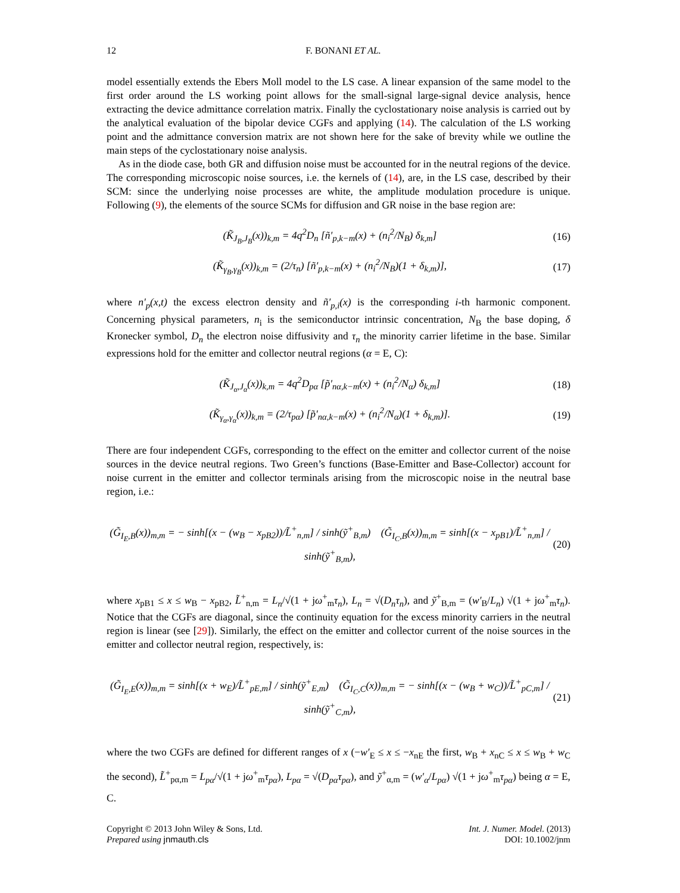12 F. BONANI ET AL.
model essentially extends the Ebers Moll model to the LS case. A linear expansion of the same model to the first order around the LS working point allows for the small-signal large-signal device analysis, hence extracting the device admittance correlation matrix. Finally the cyclostationary noise analysis is carried out by the analytical evaluation of the bipolar device CGFs and applying (14). The calculation of the LS working point and the admittance conversion matrix are not shown here for the sake of brevity while we outline the main steps of the cyclostationary noise analysis.
As in the diode case, both GR and diffusion noise must be accounted for in the neutral regions of the device. The corresponding microscopic noise sources, i.e. the kernels of (14), are, in the LS case, described by their SCM: since the underlying noise processes are white, the amplitude modulation procedure is unique. Following (9), the elements of the source SCMs for diffusion and GR noise in the base region are:
(K̃<sub>J<sub>B</sub>,J<sub>B</sub></sub>(x))<sub>k,m</sub> = 4q<sup>2</sup>D<sub>n</sub> [ñ′<sub>p,k−m</sub>(x) + (n<sub>i</sub><sup>2</sup>/N<sub>B</sub>) δ<sub>k,m</sub>] (16)
(K̃<sub>γ<sub>B</sub>,γ<sub>B</sub></sub>(x))<sub>k,m</sub> = (2/τ<sub>n</sub>) [ñ′<sub>p,k−m</sub>(x) + (n<sub>i</sub><sup>2</sup>/N<sub>B</sub>)(1 + δ<sub>k,m</sub>)], (17)
where n′<sub>p</sub>(x,t) the excess electron density and ñ′<sub>p,i</sub>(x) is the corresponding i-th harmonic component. Concerning physical parameters, n<sub>i</sub> is the semiconductor intrinsic concentration, N<sub>B</sub> the base doping, δ Kronecker symbol, D<sub>n</sub> the electron noise diffusivity and τ<sub>n</sub> the minority carrier lifetime in the base. Similar expressions hold for the emitter and collector neutral regions (α = E, C):
(K̃<sub>J<sub>α</sub>,J<sub>α</sub></sub>(x))<sub>k,m</sub> = 4q<sup>2</sup>D<sub>pα</sub> [p̃′<sub>nα,k−m</sub>(x) + (n<sub>i</sub><sup>2</sup>/N<sub>α</sub>) δ<sub>k,m</sub>] (18)
(K̃<sub>γ<sub>α</sub>,γ<sub>α</sub></sub>(x))<sub>k,m</sub> = (2/τ<sub>pα</sub>) [p̃′<sub>nα,k−m</sub>(x) + (n<sub>i</sub><sup>2</sup>/N<sub>α</sub>)(1 + δ<sub>k,m</sub>)]. (19)
There are four independent CGFs, corresponding to the effect on the emitter and collector current of the noise sources in the device neutral regions. Two Green’s functions (Base-Emitter and Base-Collector) account for noise current in the emitter and collector terminals arising from the microscopic noise in the neutral base region, i.e.:
(G̃<sub>I<sub>E</sub>,B</sub>(x))<sub>m,m</sub> = − sinh[(x − (w<sub>B</sub> − x<sub>pB2</sub>))/L̃<sup>+</sup><sub>n,m</sub>] / sinh(ỹ<sup>+</sup><sub>B,m</sub>) (G̃<sub>I<sub>C</sub>,B</sub>(x))<sub>m,m</sub> = sinh[(x − x<sub>pB1</sub>)/L̃<sup>+</sup><sub>n,m</sub>] / sinh(ỹ<sup>+</sup><sub>B,m</sub>), (20)
where x<sub>pB1</sub> ≤ x ≤ w<sub>B</sub> − x<sub>pB2</sub>, L̃<sup>+</sup><sub>n,m</sub> = L<sub>n</sub>/√(1 + jω<sup>+</sup><sub>m</sub>τ<sub>n</sub>), L<sub>n</sub> = √(D<sub>n</sub>τ<sub>n</sub>), and ỹ<sup>+</sup><sub>B,m</sub> = (w′<sub>B</sub>/L<sub>n</sub>) √(1 + jω<sup>+</sup><sub>m</sub>τ<sub>n</sub>). Notice that the CGFs are diagonal, since the continuity equation for the excess minority carriers in the neutral region is linear (see [29]). Similarly, the effect on the emitter and collector current of the noise sources in the emitter and collector neutral region, respectively, is:
(G̃<sub>I<sub>E</sub>,E</sub>(x))<sub>m,m</sub> = sinh[(x + w<sub>E</sub>)/L̃<sup>+</sup><sub>pE,m</sub>] / sinh(ỹ<sup>+</sup><sub>E,m</sub>) (G̃<sub>I<sub>C</sub>,C</sub>(x))<sub>m,m</sub> = − sinh[(x − (w<sub>B</sub> + w<sub>C</sub>))/L̃<sup>+</sup><sub>pC,m</sub>] / sinh(ỹ<sup>+</sup><sub>C,m</sub>), (21)
where the two CGFs are defined for different ranges of x (−w′<sub>E</sub> ≤ x ≤ −x<sub>nE</sub> the first, w<sub>B</sub> + x<sub>nC</sub> ≤ x ≤ w<sub>B</sub> + w<sub>C</sub> the second), L̃<sup>+</sup><sub>pα,m</sub> = L<sub>pα</sub>/√(1 + jω<sup>+</sup><sub>m</sub>τ<sub>pα</sub>), L<sub>pα</sub> = √(D<sub>pα</sub>τ<sub>pα</sub>), and ỹ<sup>+</sup><sub>α,m</sub> = (w′<sub>α</sub>/L<sub>pα</sub>) √(1 + jω<sup>+</sup><sub>m</sub>τ<sub>pα</sub>) being α = E, C.
Copyright © 2013 John Wiley & Sons, Ltd.
Prepared using jnmauth.cls
Int. J. Numer. Model. (2013)
DOI: 10.1002/jnm